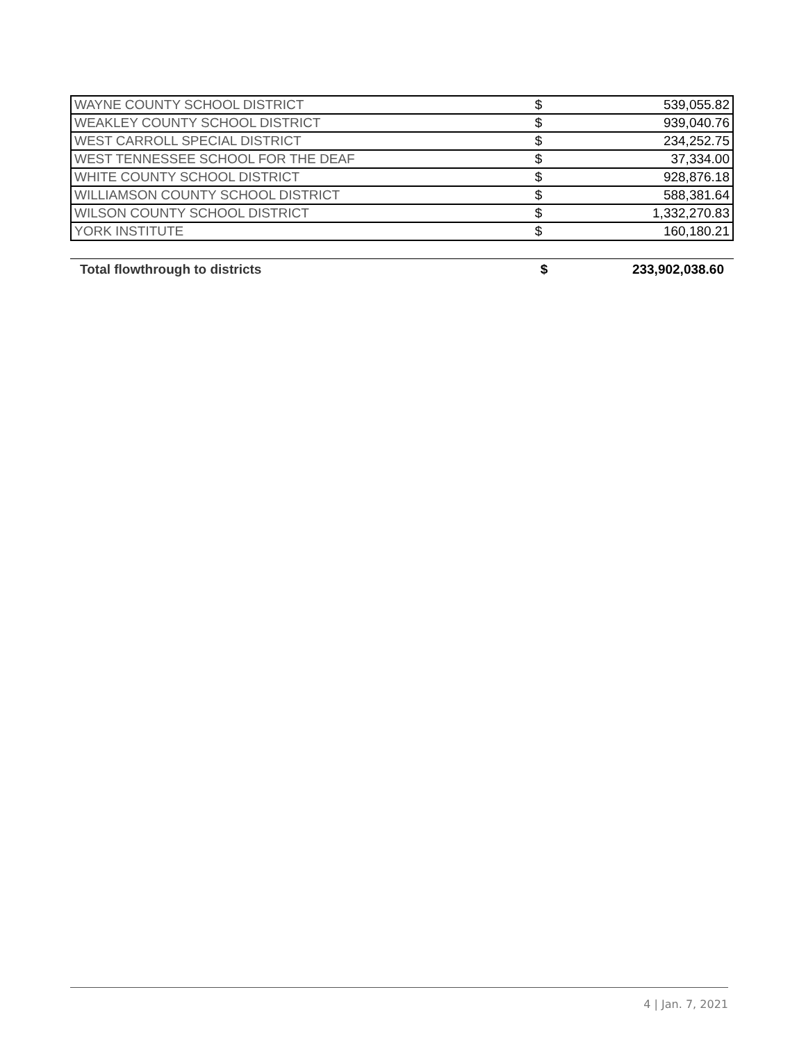| WAYNE COUNTY SCHOOL DISTRICT | $ | 539,055.82 |
| WEAKLEY COUNTY SCHOOL DISTRICT | $ | 939,040.76 |
| WEST CARROLL SPECIAL DISTRICT | $ | 234,252.75 |
| WEST TENNESSEE SCHOOL FOR THE DEAF | $ | 37,334.00 |
| WHITE COUNTY SCHOOL DISTRICT | $ | 928,876.18 |
| WILLIAMSON COUNTY SCHOOL DISTRICT | $ | 588,381.64 |
| WILSON COUNTY SCHOOL DISTRICT | $ | 1,332,270.83 |
| YORK INSTITUTE | $ | 160,180.21 |
| Total flowthrough to districts | $ | 233,902,038.60 |
4 | Jan. 7, 2021